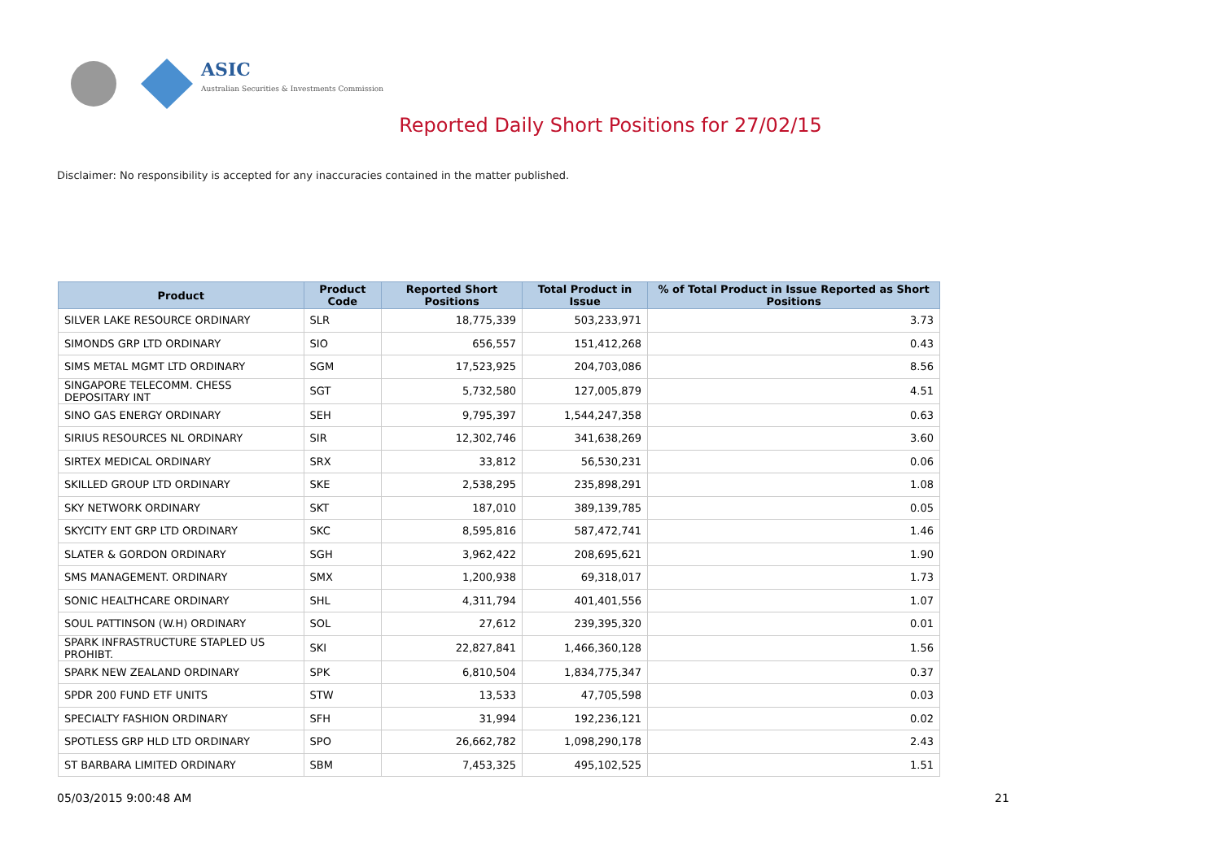ASIC
Australian Securities & Investments Commission
Reported Daily Short Positions for 27/02/15
Disclaimer: No responsibility is accepted for any inaccuracies contained in the matter published.
| Product | Product Code | Reported Short Positions | Total Product in Issue | % of Total Product in Issue Reported as Short Positions |
| --- | --- | --- | --- | --- |
| SILVER LAKE RESOURCE ORDINARY | SLR | 18,775,339 | 503,233,971 | 3.73 |
| SIMONDS GRP LTD ORDINARY | SIO | 656,557 | 151,412,268 | 0.43 |
| SIMS METAL MGMT LTD ORDINARY | SGM | 17,523,925 | 204,703,086 | 8.56 |
| SINGAPORE TELECOMM. CHESS DEPOSITARY INT | SGT | 5,732,580 | 127,005,879 | 4.51 |
| SINO GAS ENERGY ORDINARY | SEH | 9,795,397 | 1,544,247,358 | 0.63 |
| SIRIUS RESOURCES NL ORDINARY | SIR | 12,302,746 | 341,638,269 | 3.60 |
| SIRTEX MEDICAL ORDINARY | SRX | 33,812 | 56,530,231 | 0.06 |
| SKILLED GROUP LTD ORDINARY | SKE | 2,538,295 | 235,898,291 | 1.08 |
| SKY NETWORK ORDINARY | SKT | 187,010 | 389,139,785 | 0.05 |
| SKYCITY ENT GRP LTD ORDINARY | SKC | 8,595,816 | 587,472,741 | 1.46 |
| SLATER & GORDON ORDINARY | SGH | 3,962,422 | 208,695,621 | 1.90 |
| SMS MANAGEMENT. ORDINARY | SMX | 1,200,938 | 69,318,017 | 1.73 |
| SONIC HEALTHCARE ORDINARY | SHL | 4,311,794 | 401,401,556 | 1.07 |
| SOUL PATTINSON (W.H) ORDINARY | SOL | 27,612 | 239,395,320 | 0.01 |
| SPARK INFRASTRUCTURE STAPLED US PROHIBT. | SKI | 22,827,841 | 1,466,360,128 | 1.56 |
| SPARK NEW ZEALAND ORDINARY | SPK | 6,810,504 | 1,834,775,347 | 0.37 |
| SPDR 200 FUND ETF UNITS | STW | 13,533 | 47,705,598 | 0.03 |
| SPECIALTY FASHION ORDINARY | SFH | 31,994 | 192,236,121 | 0.02 |
| SPOTLESS GRP HLD LTD ORDINARY | SPO | 26,662,782 | 1,098,290,178 | 2.43 |
| ST BARBARA LIMITED ORDINARY | SBM | 7,453,325 | 495,102,525 | 1.51 |
05/03/2015 9:00:48 AM 21